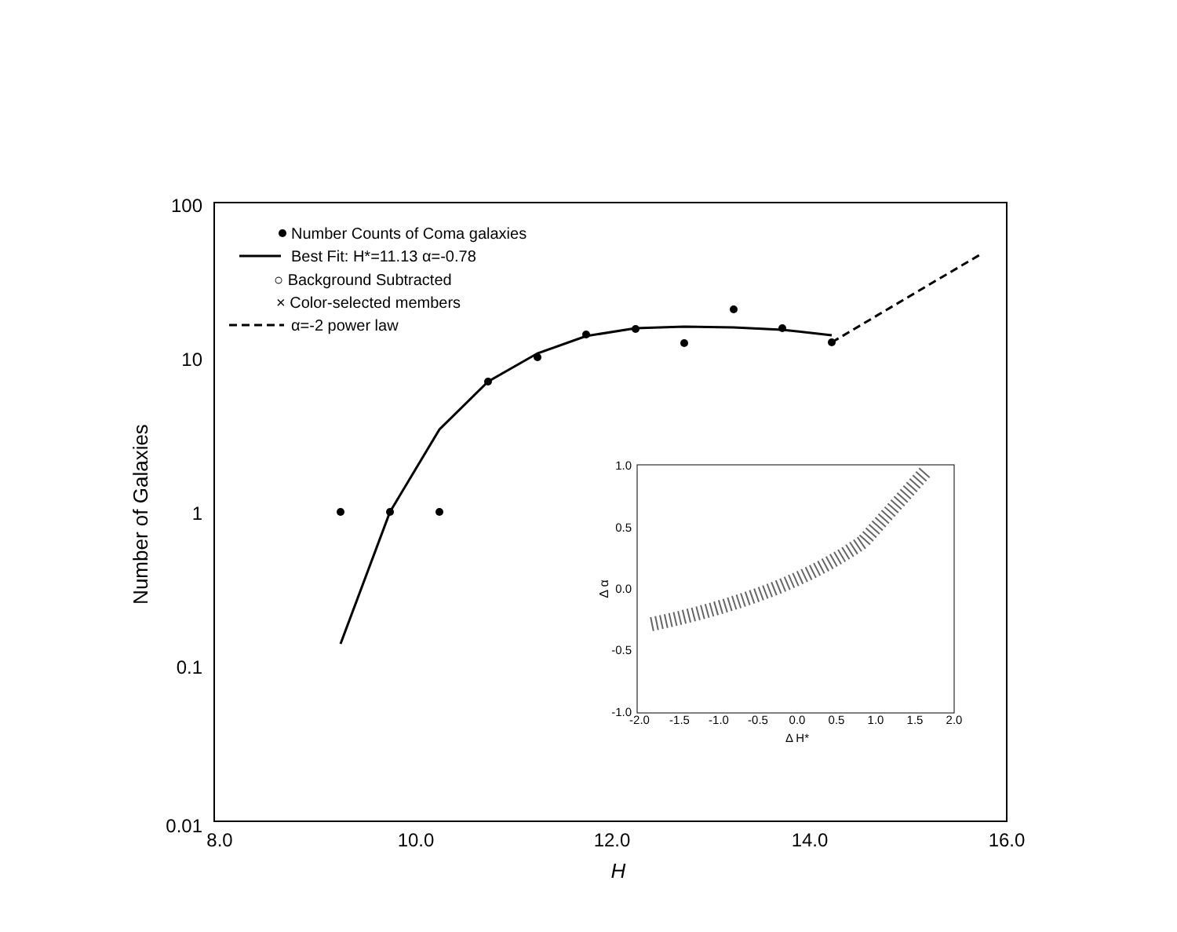100
10
1
0.1
0.01
8.0
10.0
12.0
14.0
16.0
H
Number of Galaxies
Number Counts of Coma galaxies
Best Fit: H*=11.13 α=-0.78
○ Background Subtracted
× Color-selected members
α=-2 power law
1.0
0.5
0.0
-0.5
-1.0
-2.0
-1.5
-1.0
-0.5
0.0
0.5
1.0
1.5
2.0
Δ H*
Δ α